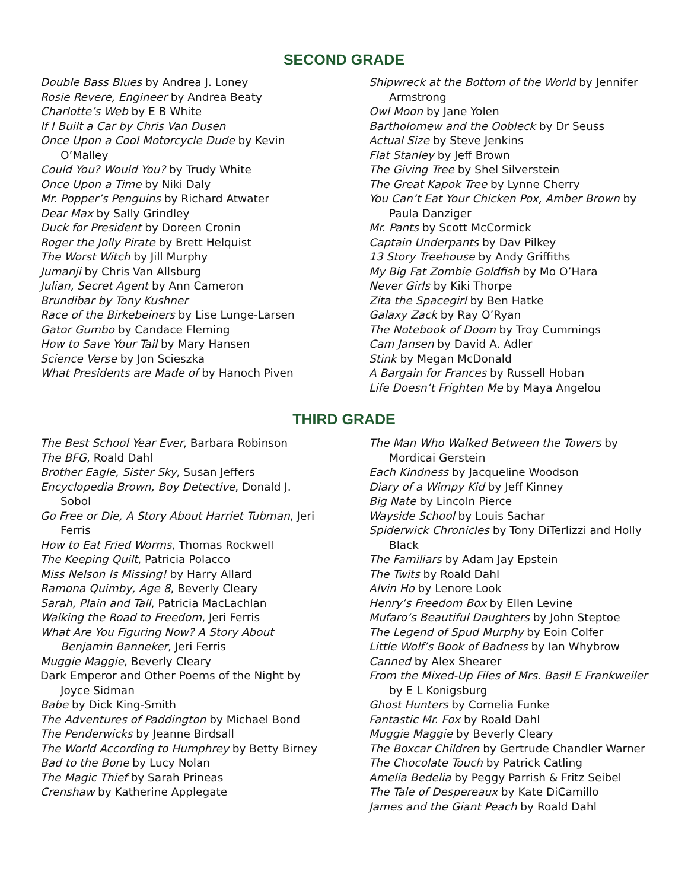SECOND GRADE
Double Bass Blues by Andrea J. Loney
Rosie Revere, Engineer by Andrea Beaty
Charlotte’s Web by E B White
If I Built a Car by Chris Van Dusen
Once Upon a Cool Motorcycle Dude by Kevin O’Malley
Could You? Would You? by Trudy White
Once Upon a Time by Niki Daly
Mr. Popper’s Penguins by Richard Atwater
Dear Max by Sally Grindley
Duck for President by Doreen Cronin
Roger the Jolly Pirate by Brett Helquist
The Worst Witch by Jill Murphy
Jumanji by Chris Van Allsburg
Julian, Secret Agent by Ann Cameron
Brundibar by Tony Kushner
Race of the Birkebeiners by Lise Lunge-Larsen
Gator Gumbo by Candace Fleming
How to Save Your Tail by Mary Hansen
Science Verse by Jon Scieszka
What Presidents are Made of by Hanoch Piven
Shipwreck at the Bottom of the World by Jennifer Armstrong
Owl Moon by Jane Yolen
Bartholomew and the Oobleck by Dr Seuss
Actual Size by Steve Jenkins
Flat Stanley by Jeff Brown
The Giving Tree by Shel Silverstein
The Great Kapok Tree by Lynne Cherry
You Can’t Eat Your Chicken Pox, Amber Brown by Paula Danziger
Mr. Pants by Scott McCormick
Captain Underpants by Dav Pilkey
13 Story Treehouse by Andy Griffiths
My Big Fat Zombie Goldfish by Mo O’Hara
Never Girls by Kiki Thorpe
Zita the Spacegirl by Ben Hatke
Galaxy Zack by Ray O’Ryan
The Notebook of Doom by Troy Cummings
Cam Jansen by David A. Adler
Stink by Megan McDonald
A Bargain for Frances by Russell Hoban
Life Doesn’t Frighten Me by Maya Angelou
THIRD GRADE
The Best School Year Ever, Barbara Robinson
The BFG, Roald Dahl
Brother Eagle, Sister Sky, Susan Jeffers
Encyclopedia Brown, Boy Detective, Donald J. Sobol
Go Free or Die, A Story About Harriet Tubman, Jeri Ferris
How to Eat Fried Worms, Thomas Rockwell
The Keeping Quilt, Patricia Polacco
Miss Nelson Is Missing! by Harry Allard
Ramona Quimby, Age 8, Beverly Cleary
Sarah, Plain and Tall, Patricia MacLachlan
Walking the Road to Freedom, Jeri Ferris
What Are You Figuring Now? A Story About Benjamin Banneker, Jeri Ferris
Muggie Maggie, Beverly Cleary
Dark Emperor and Other Poems of the Night by Joyce Sidman
Babe by Dick King-Smith
The Adventures of Paddington by Michael Bond
The Penderwicks by Jeanne Birdsall
The World According to Humphrey by Betty Birney
Bad to the Bone by Lucy Nolan
The Magic Thief by Sarah Prineas
Crenshaw by Katherine Applegate
The Man Who Walked Between the Towers by Mordicai Gerstein
Each Kindness by Jacqueline Woodson
Diary of a Wimpy Kid by Jeff Kinney
Big Nate by Lincoln Pierce
Wayside School by Louis Sachar
Spiderwick Chronicles by Tony DiTerlizzi and Holly Black
The Familiars by Adam Jay Epstein
The Twits by Roald Dahl
Alvin Ho by Lenore Look
Henry’s Freedom Box by Ellen Levine
Mufaro’s Beautiful Daughters by John Steptoe
The Legend of Spud Murphy by Eoin Colfer
Little Wolf’s Book of Badness by Ian Whybrow
Canned by Alex Shearer
From the Mixed-Up Files of Mrs. Basil E Frankweiler by E L Konigsburg
Ghost Hunters by Cornelia Funke
Fantastic Mr. Fox by Roald Dahl
Muggie Maggie by Beverly Cleary
The Boxcar Children by Gertrude Chandler Warner
The Chocolate Touch by Patrick Catling
Amelia Bedelia by Peggy Parrish & Fritz Seibel
The Tale of Despereaux by Kate DiCamillo
James and the Giant Peach by Roald Dahl